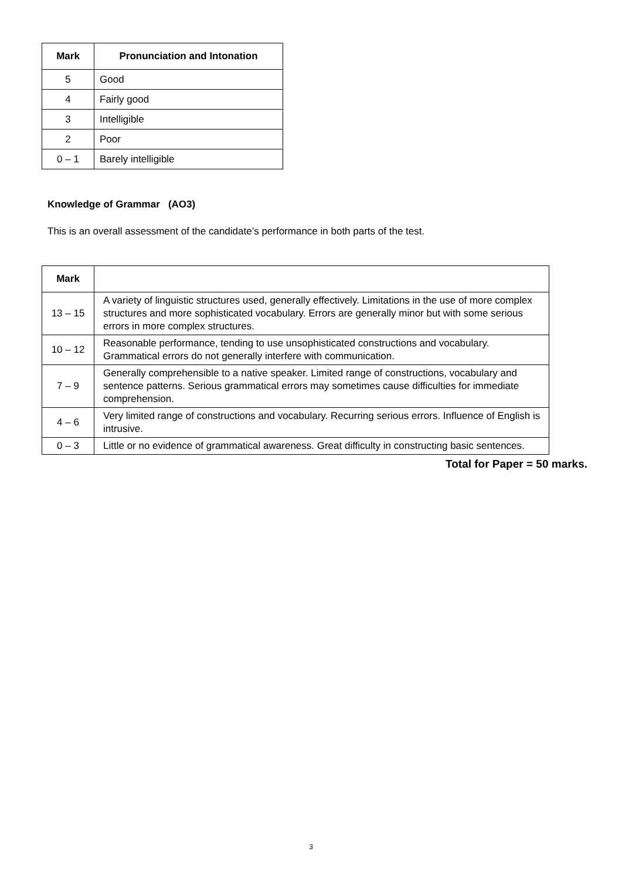| Mark | Pronunciation and Intonation |
| --- | --- |
| 5 | Good |
| 4 | Fairly good |
| 3 | Intelligible |
| 2 | Poor |
| 0 – 1 | Barely intelligible |
Knowledge of Grammar (AO3)
This is an overall assessment of the candidate’s performance in both parts of the test.
| Mark | |
| --- | --- |
| 13 – 15 | A variety of linguistic structures used, generally effectively. Limitations in the use of more complex structures and more sophisticated vocabulary. Errors are generally minor but with some serious errors in more complex structures. |
| 10 – 12 | Reasonable performance, tending to use unsophisticated constructions and vocabulary. Grammatical errors do not generally interfere with communication. |
| 7 – 9 | Generally comprehensible to a native speaker. Limited range of constructions, vocabulary and sentence patterns. Serious grammatical errors may sometimes cause difficulties for immediate comprehension. |
| 4 – 6 | Very limited range of constructions and vocabulary. Recurring serious errors. Influence of English is intrusive. |
| 0 – 3 | Little or no evidence of grammatical awareness. Great difficulty in constructing basic sentences. |
Total for Paper = 50 marks.
3